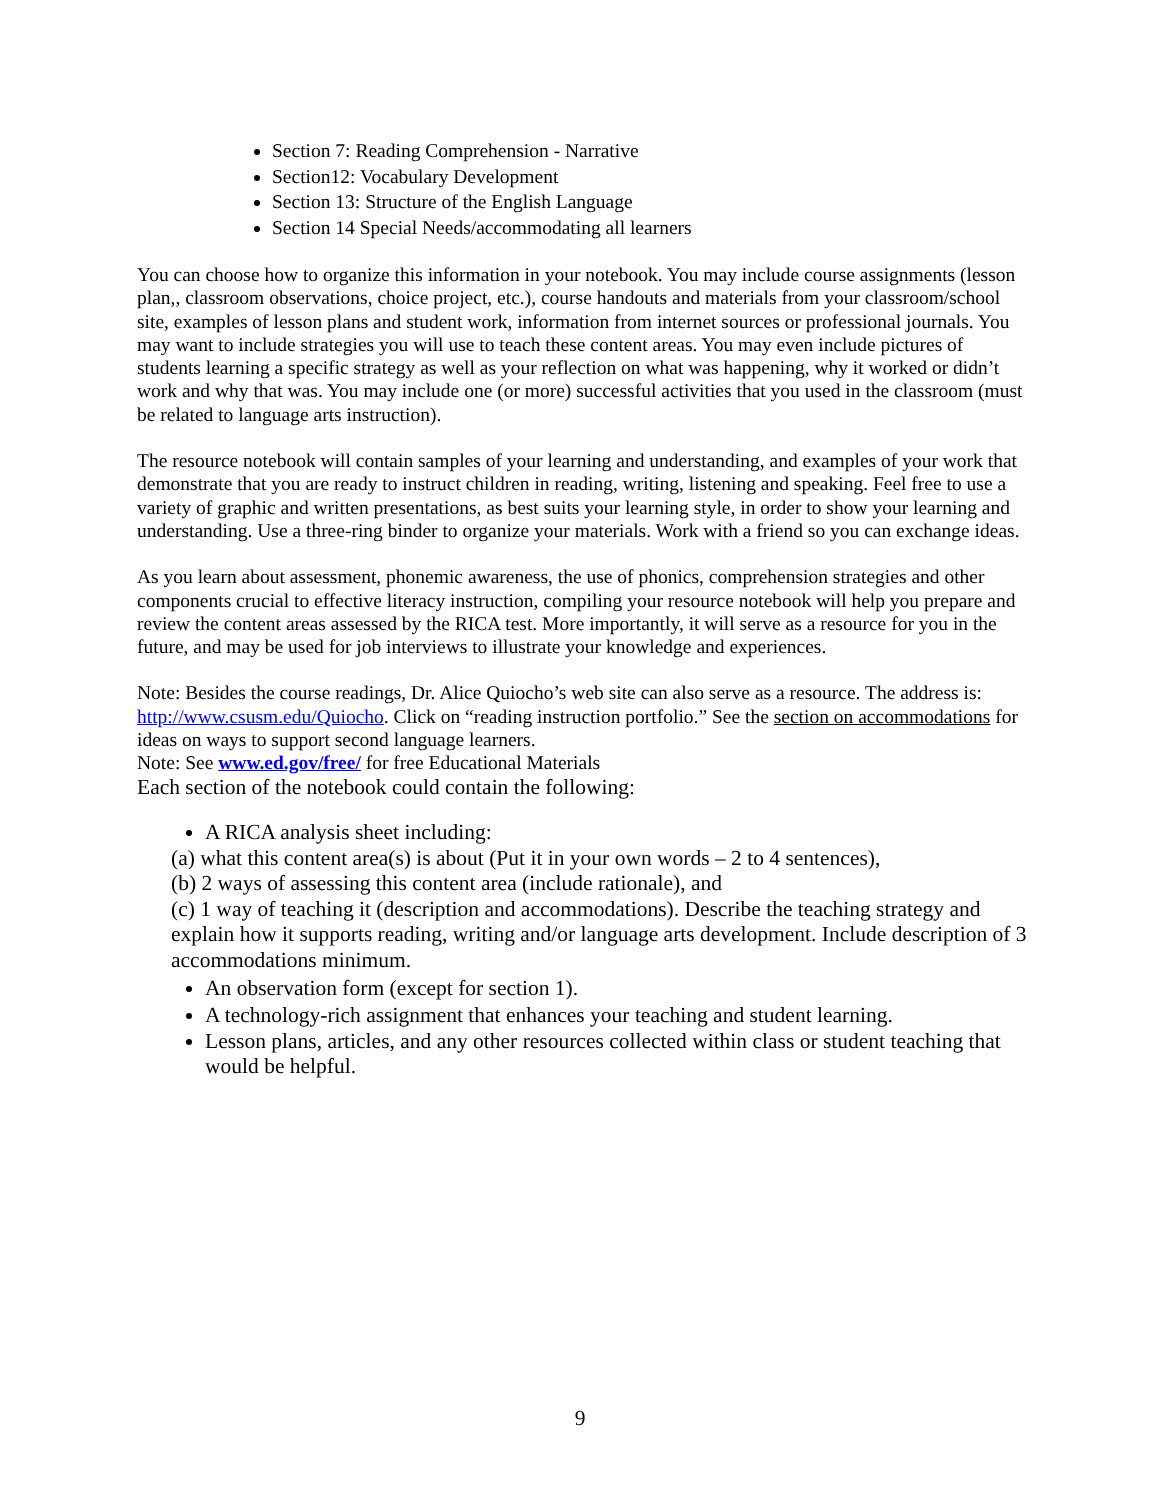Section 7: Reading Comprehension - Narrative
Section12: Vocabulary Development
Section 13: Structure of the English Language
Section 14 Special Needs/accommodating all learners
You can choose how to organize this information in your notebook. You may include course assignments (lesson plan,, classroom observations, choice project, etc.), course handouts and materials from your classroom/school site, examples of lesson plans and student work, information from internet sources or professional journals. You may want to include strategies you will use to teach these content areas. You may even include pictures of students learning a specific strategy as well as your reflection on what was happening, why it worked or didn’t work and why that was. You may include one (or more) successful activities that you used in the classroom (must be related to language arts instruction).
The resource notebook will contain samples of your learning and understanding, and examples of your work that demonstrate that you are ready to instruct children in reading, writing, listening and speaking. Feel free to use a variety of graphic and written presentations, as best suits your learning style, in order to show your learning and understanding. Use a three-ring binder to organize your materials. Work with a friend so you can exchange ideas.
As you learn about assessment, phonemic awareness, the use of phonics, comprehension strategies and other components crucial to effective literacy instruction, compiling your resource notebook will help you prepare and review the content areas assessed by the RICA test. More importantly, it will serve as a resource for you in the future, and may be used for job interviews to illustrate your knowledge and experiences.
Note: Besides the course readings, Dr. Alice Quiocho’s web site can also serve as a resource. The address is: http://www.csusm.edu/Quiocho. Click on “reading instruction portfolio.” See the section on accommodations for ideas on ways to support second language learners.
Note: See www.ed.gov/free/ for free Educational Materials
Each section of the notebook could contain the following:
A RICA analysis sheet including:
(a) what this content area(s) is about (Put it in your own words – 2 to 4 sentences),
(b) 2 ways of assessing this content area (include rationale), and
(c) 1 way of teaching it (description and accommodations). Describe the teaching strategy and explain how it supports reading, writing and/or language arts development. Include description of 3 accommodations minimum.
An observation form (except for section 1).
A technology-rich assignment that enhances your teaching and student learning.
Lesson plans, articles, and any other resources collected within class or student teaching that would be helpful.
9